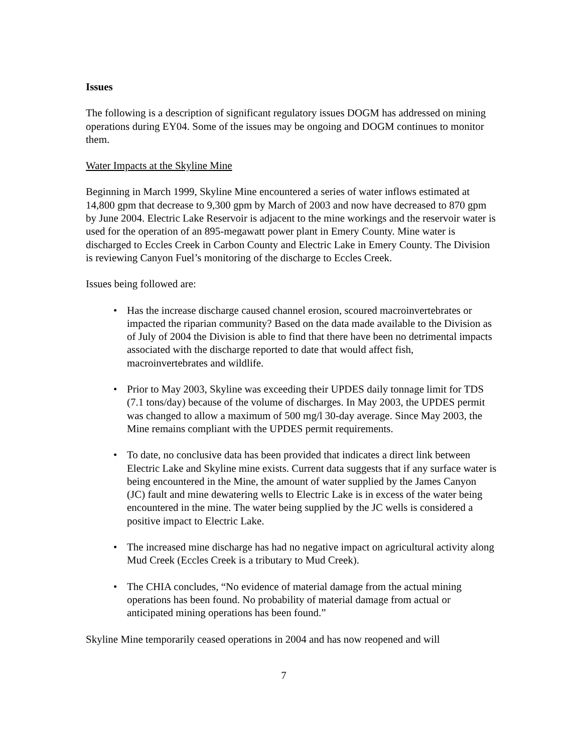Issues
The following is a description of significant regulatory issues DOGM has addressed on mining operations during EY04. Some of the issues may be ongoing and DOGM continues to monitor them.
Water Impacts at the Skyline Mine
Beginning in March 1999, Skyline Mine encountered a series of water inflows estimated at 14,800 gpm that decrease to 9,300 gpm by March of 2003 and now have decreased to 870 gpm by June 2004. Electric Lake Reservoir is adjacent to the mine workings and the reservoir water is used for the operation of an 895-megawatt power plant in Emery County. Mine water is discharged to Eccles Creek in Carbon County and Electric Lake in Emery County. The Division is reviewing Canyon Fuel’s monitoring of the discharge to Eccles Creek.
Issues being followed are:
• Has the increase discharge caused channel erosion, scoured macroinvertebrates or impacted the riparian community? Based on the data made available to the Division as of July of 2004 the Division is able to find that there have been no detrimental impacts associated with the discharge reported to date that would affect fish, macroinvertebrates and wildlife.
• Prior to May 2003, Skyline was exceeding their UPDES daily tonnage limit for TDS (7.1 tons/day) because of the volume of discharges. In May 2003, the UPDES permit was changed to allow a maximum of 500 mg/l 30-day average. Since May 2003, the Mine remains compliant with the UPDES permit requirements.
• To date, no conclusive data has been provided that indicates a direct link between Electric Lake and Skyline mine exists. Current data suggests that if any surface water is being encountered in the Mine, the amount of water supplied by the James Canyon (JC) fault and mine dewatering wells to Electric Lake is in excess of the water being encountered in the mine. The water being supplied by the JC wells is considered a positive impact to Electric Lake.
• The increased mine discharge has had no negative impact on agricultural activity along Mud Creek (Eccles Creek is a tributary to Mud Creek).
• The CHIA concludes, “No evidence of material damage from the actual mining operations has been found. No probability of material damage from actual or anticipated mining operations has been found.”
Skyline Mine temporarily ceased operations in 2004 and has now reopened and will
7